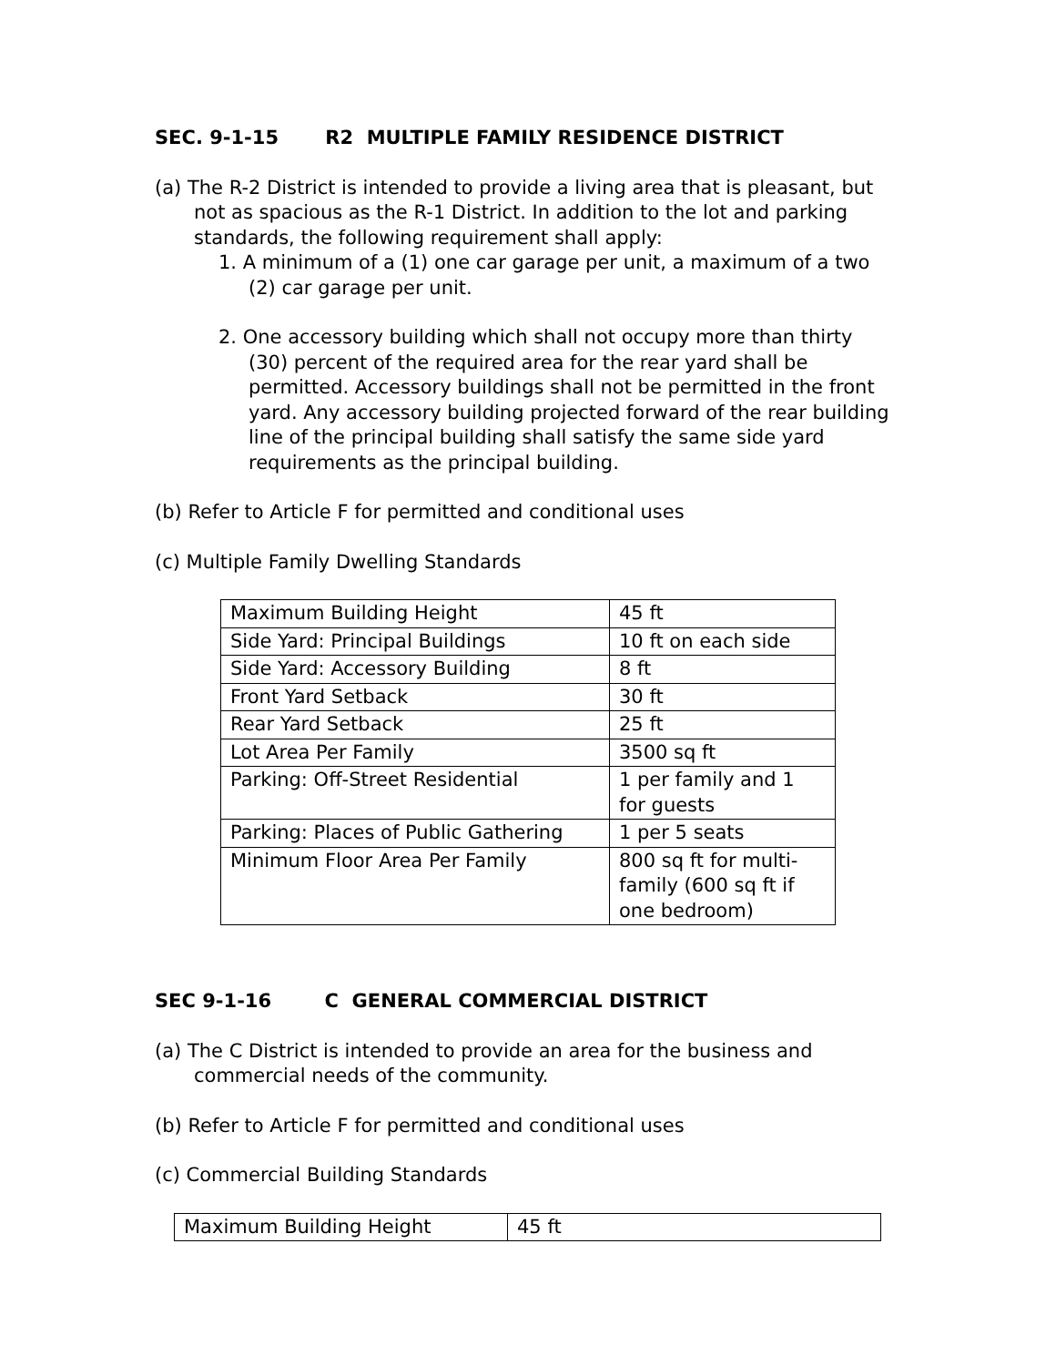SEC. 9-1-15 R2 MULTIPLE FAMILY RESIDENCE DISTRICT
(a) The R-2 District is intended to provide a living area that is pleasant, but not as spacious as the R-1 District. In addition to the lot and parking standards, the following requirement shall apply:
1. A minimum of a (1) one car garage per unit, a maximum of a two (2) car garage per unit.
2. One accessory building which shall not occupy more than thirty (30) percent of the required area for the rear yard shall be permitted. Accessory buildings shall not be permitted in the front yard. Any accessory building projected forward of the rear building line of the principal building shall satisfy the same side yard requirements as the principal building.
(b) Refer to Article F for permitted and conditional uses
(c) Multiple Family Dwelling Standards
| Maximum Building Height | 45 ft |
| Side Yard: Principal Buildings | 10 ft on each side |
| Side Yard: Accessory Building | 8 ft |
| Front Yard Setback | 30 ft |
| Rear Yard Setback | 25 ft |
| Lot Area Per Family | 3500 sq ft |
| Parking: Off-Street Residential | 1 per family and 1 for guests |
| Parking: Places of Public Gathering | 1 per 5 seats |
| Minimum Floor Area Per Family | 800 sq ft for multi-family (600 sq ft if one bedroom) |
SEC 9-1-16 C GENERAL COMMERCIAL DISTRICT
(a) The C District is intended to provide an area for the business and commercial needs of the community.
(b) Refer to Article F for permitted and conditional uses
(c) Commercial Building Standards
| Maximum Building Height | 45 ft |